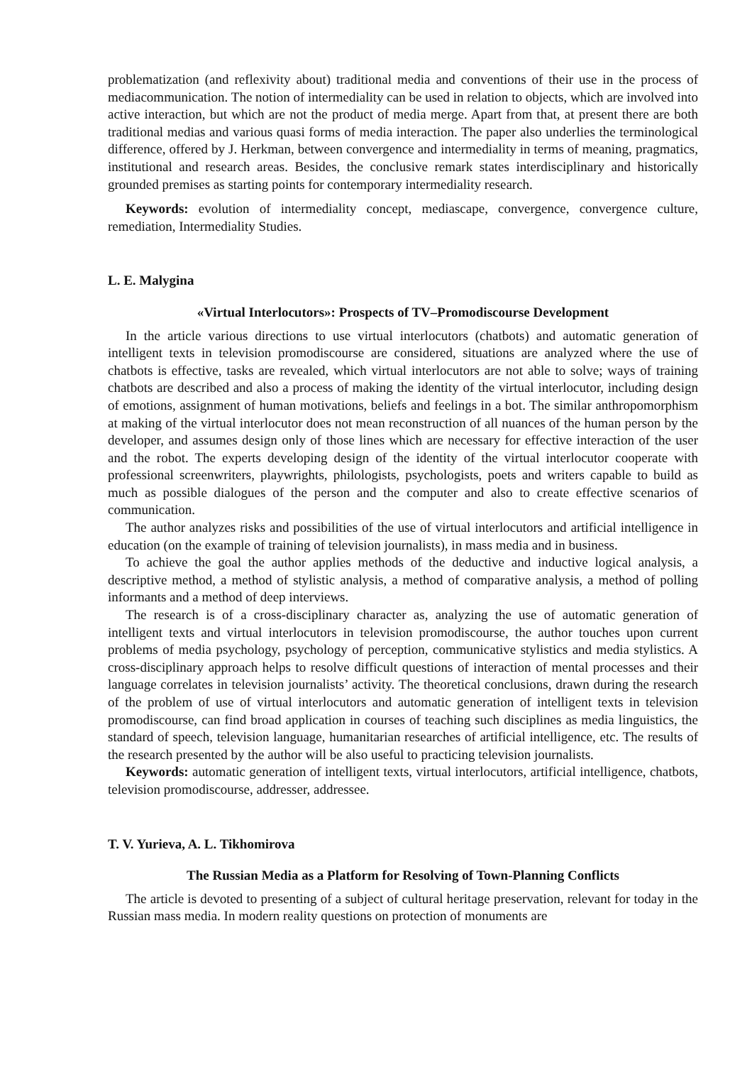problematization (and reflexivity about) traditional media and conventions of their use in the process of mediacommunication. The notion of intermediality can be used in relation to objects, which are involved into active interaction, but which are not the product of media merge. Apart from that, at present there are both traditional medias and various quasi forms of media interaction. The paper also underlies the terminological difference, offered by J. Herkman, between convergence and intermediality in terms of meaning, pragmatics, institutional and research areas. Besides, the conclusive remark states interdisciplinary and historically grounded premises as starting points for contemporary intermediality research.
Keywords: evolution of intermediality concept, mediascape, convergence, convergence culture, remediation, Intermediality Studies.
L. E. Malygina
«Virtual Interlocutors»: Prospects of TV–Promodiscourse Development
In the article various directions to use virtual interlocutors (chatbots) and automatic generation of intelligent texts in television promodiscourse are considered, situations are analyzed where the use of chatbots is effective, tasks are revealed, which virtual interlocutors are not able to solve; ways of training chatbots are described and also a process of making the identity of the virtual interlocutor, including design of emotions, assignment of human motivations, beliefs and feelings in a bot. The similar anthropomorphism at making of the virtual interlocutor does not mean reconstruction of all nuances of the human person by the developer, and assumes design only of those lines which are necessary for effective interaction of the user and the robot. The experts developing design of the identity of the virtual interlocutor cooperate with professional screenwriters, playwrights, philologists, psychologists, poets and writers capable to build as much as possible dialogues of the person and the computer and also to create effective scenarios of communication.
The author analyzes risks and possibilities of the use of virtual interlocutors and artificial intelligence in education (on the example of training of television journalists), in mass media and in business.
To achieve the goal the author applies methods of the deductive and inductive logical analysis, a descriptive method, a method of stylistic analysis, a method of comparative analysis, a method of polling informants and a method of deep interviews.
The research is of a cross-disciplinary character as, analyzing the use of automatic generation of intelligent texts and virtual interlocutors in television promodiscourse, the author touches upon current problems of media psychology, psychology of perception, communicative stylistics and media stylistics. A cross-disciplinary approach helps to resolve difficult questions of interaction of mental processes and their language correlates in television journalists’ activity. The theoretical conclusions, drawn during the research of the problem of use of virtual interlocutors and automatic generation of intelligent texts in television promodiscourse, can find broad application in courses of teaching such disciplines as media linguistics, the standard of speech, television language, humanitarian researches of artificial intelligence, etc. The results of the research presented by the author will be also useful to practicing television journalists.
Keywords: automatic generation of intelligent texts, virtual interlocutors, artificial intelligence, chatbots, television promodiscourse, addresser, addressee.
T. V. Yurieva, A. L. Tikhomirova
The Russian Media as a Platform for Resolving of Town-Planning Conflicts
The article is devoted to presenting of a subject of cultural heritage preservation, relevant for today in the Russian mass media. In modern reality questions on protection of monuments are